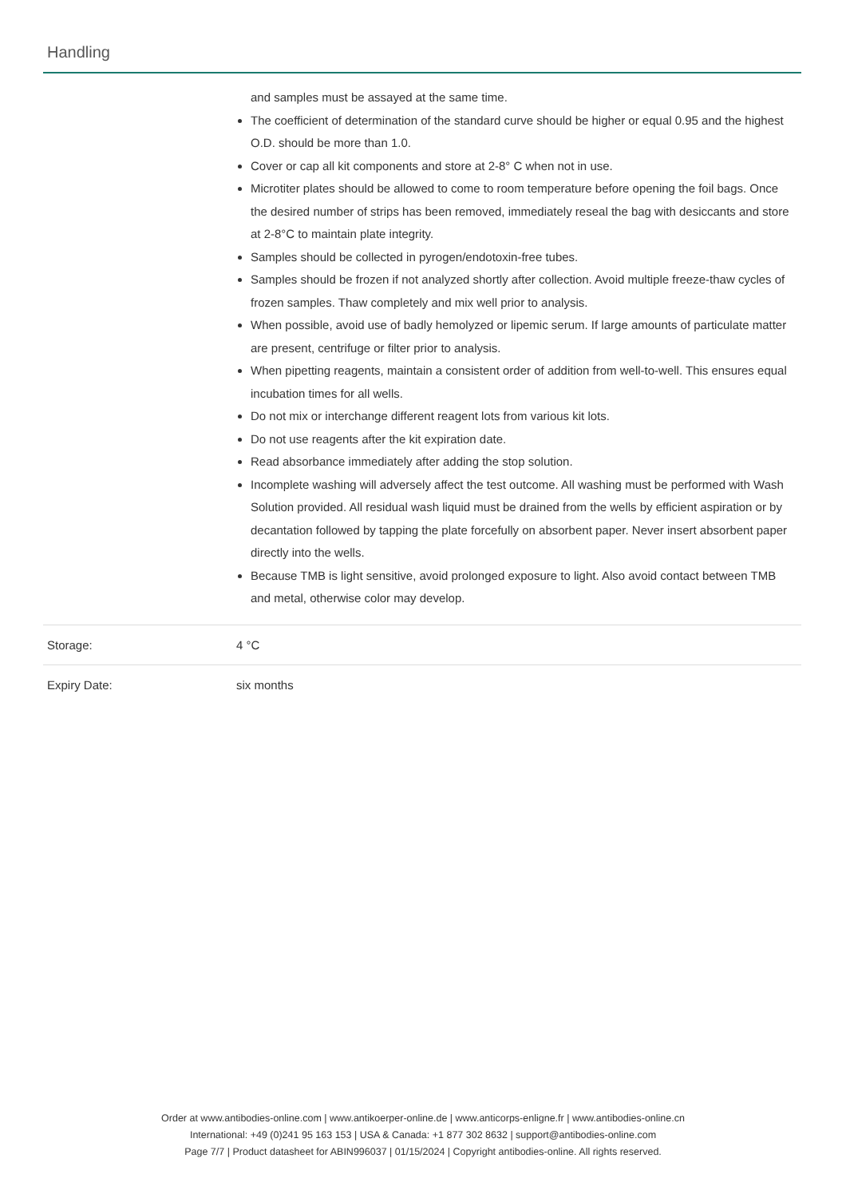Handling
| | and samples must be assayed at the same time. The coefficient of determination of the standard curve should be higher or equal 0.95 and the highest O.D. should be more than 1.0. Cover or cap all kit components and store at 2-8° C when not in use. Microtiter plates should be allowed to come to room temperature before opening the foil bags. Once the desired number of strips has been removed, immediately reseal the bag with desiccants and store at 2-8°C to maintain plate integrity. Samples should be collected in pyrogen/endotoxin-free tubes. Samples should be frozen if not analyzed shortly after collection. Avoid multiple freeze-thaw cycles of frozen samples. Thaw completely and mix well prior to analysis. When possible, avoid use of badly hemolyzed or lipemic serum. If large amounts of particulate matter are present, centrifuge or filter prior to analysis. When pipetting reagents, maintain a consistent order of addition from well-to-well. This ensures equal incubation times for all wells. Do not mix or interchange different reagent lots from various kit lots. Do not use reagents after the kit expiration date. Read absorbance immediately after adding the stop solution. Incomplete washing will adversely affect the test outcome. All washing must be performed with Wash Solution provided. All residual wash liquid must be drained from the wells by efficient aspiration or by decantation followed by tapping the plate forcefully on absorbent paper. Never insert absorbent paper directly into the wells. Because TMB is light sensitive, avoid prolonged exposure to light. Also avoid contact between TMB and metal, otherwise color may develop. |
| Storage: | 4 °C |
| Expiry Date: | six months |
Order at www.antibodies-online.com | www.antikoerper-online.de | www.anticorps-enligne.fr | www.antibodies-online.cn
International: +49 (0)241 95 163 153 | USA & Canada: +1 877 302 8632 | support@antibodies-online.com
Page 7/7 | Product datasheet for ABIN996037 | 01/15/2024 | Copyright antibodies-online. All rights reserved.